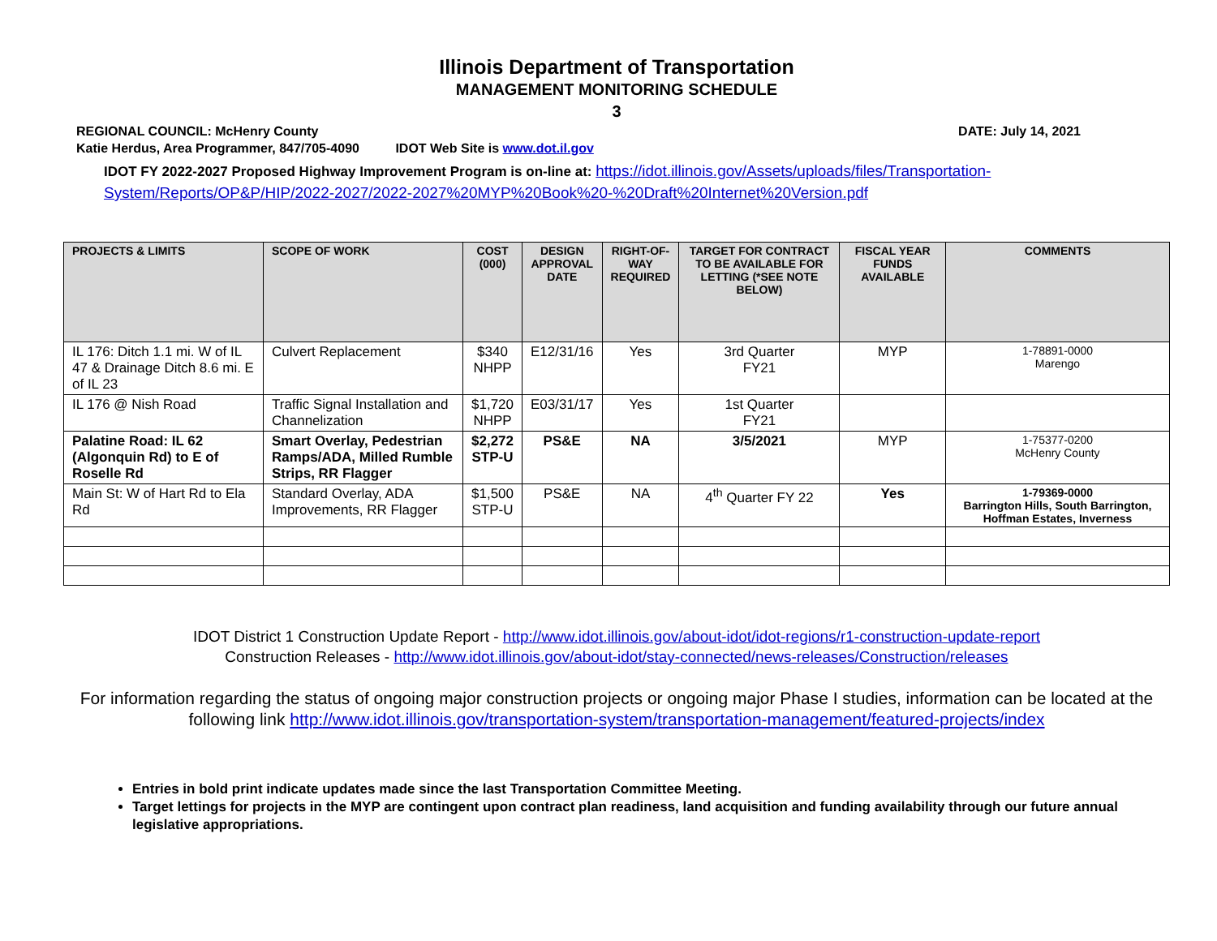Illinois Department of Transportation
MANAGEMENT MONITORING SCHEDULE
3
REGIONAL COUNCIL: McHenry County DATE: July 14, 2021
Katie Herdus, Area Programmer, 847/705-4090 IDOT Web Site is www.dot.il.gov
IDOT FY 2022-2027 Proposed Highway Improvement Program is on-line at: https://idot.illinois.gov/Assets/uploads/files/Transportation-System/Reports/OP&P/HIP/2022-2027/2022-2027%20MYP%20Book%20-%20Draft%20Internet%20Version.pdf
| PROJECTS & LIMITS | SCOPE OF WORK | COST (000) | DESIGN APPROVAL DATE | RIGHT-OF- WAY REQUIRED | TARGET FOR CONTRACT TO BE AVAILABLE FOR LETTING (*SEE NOTE BELOW) | FISCAL YEAR FUNDS AVAILABLE | COMMENTS |
| --- | --- | --- | --- | --- | --- | --- | --- |
| IL 176: Ditch 1.1 mi. W of IL 47 & Drainage Ditch 8.6 mi. E of IL 23 | Culvert Replacement | $340 NHPP | E12/31/16 | Yes | 3rd Quarter FY21 | MYP | 1-78891-0000 Marengo |
| IL 176 @ Nish Road | Traffic Signal Installation and Channelization | $1,720 NHPP | E03/31/17 | Yes | 1st Quarter FY21 | | |
| Palatine Road: IL 62 (Algonquin Rd) to E of Roselle Rd | Smart Overlay, Pedestrian Ramps/ADA, Milled Rumble Strips, RR Flagger | $2,272 STP-U | PS&E | NA | 3/5/2021 | MYP | 1-75377-0200 McHenry County |
| Main St: W of Hart Rd to Ela Rd | Standard Overlay, ADA Improvements, RR Flagger | $1,500 STP-U | PS&E | NA | 4<sup>th</sup> Quarter FY 22 | Yes | 1-79369-0000 Barrington Hills, South Barrington, Hoffman Estates, Inverness |
IDOT District 1 Construction Update Report - http://www.idot.illinois.gov/about-idot/idot-regions/r1-construction-update-report
Construction Releases - http://www.idot.illinois.gov/about-idot/stay-connected/news-releases/Construction/releases
For information regarding the status of ongoing major construction projects or ongoing major Phase I studies, information can be located at the following link http://www.idot.illinois.gov/transportation-system/transportation-management/featured-projects/index
Entries in bold print indicate updates made since the last Transportation Committee Meeting.
Target lettings for projects in the MYP are contingent upon contract plan readiness, land acquisition and funding availability through our future annual legislative appropriations.